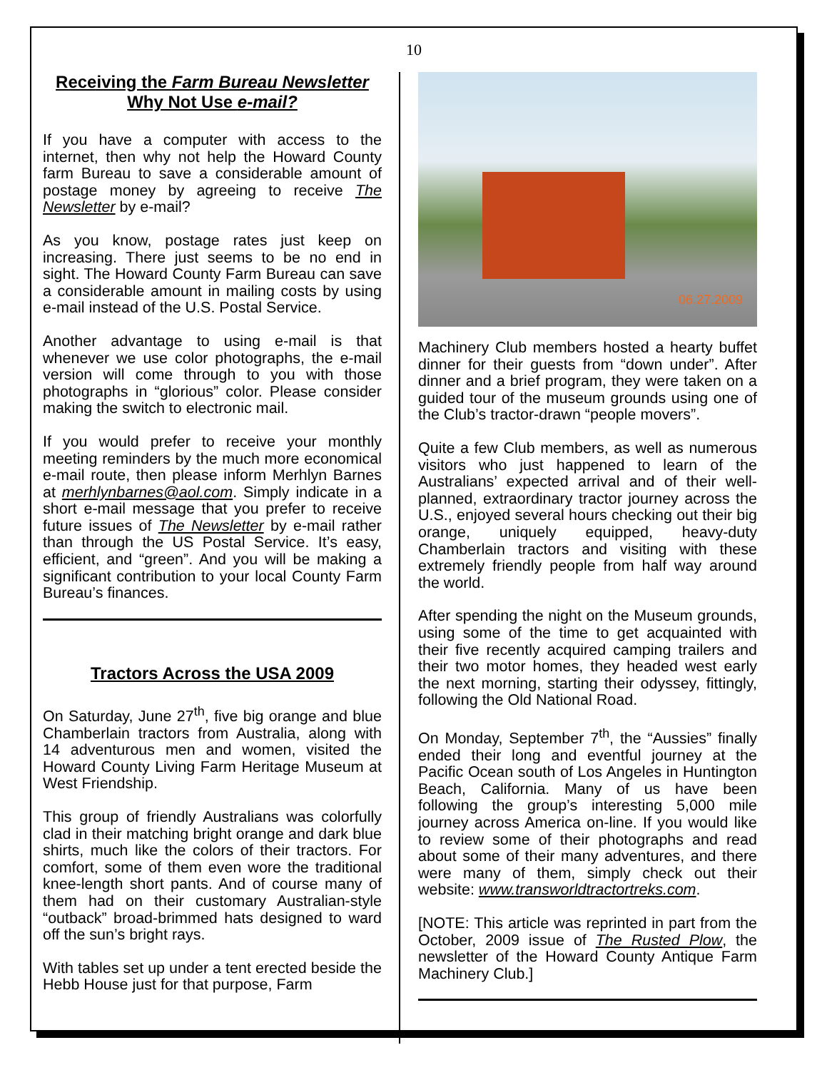10
Receiving the Farm Bureau Newsletter
Why Not Use e-mail?
If you have a computer with access to the internet, then why not help the Howard County farm Bureau to save a considerable amount of postage money by agreeing to receive The Newsletter by e-mail?
As you know, postage rates just keep on increasing. There just seems to be no end in sight. The Howard County Farm Bureau can save a considerable amount in mailing costs by using e-mail instead of the U.S. Postal Service.
Another advantage to using e-mail is that whenever we use color photographs, the e-mail version will come through to you with those photographs in “glorious” color. Please consider making the switch to electronic mail.
If you would prefer to receive your monthly meeting reminders by the much more economical e-mail route, then please inform Merhlyn Barnes at merhlynbarnes@aol.com. Simply indicate in a short e-mail message that you prefer to receive future issues of The Newsletter by e-mail rather than through the US Postal Service. It’s easy, efficient, and “green”. And you will be making a significant contribution to your local County Farm Bureau’s finances.
Tractors Across the USA 2009
On Saturday, June 27<sup>th</sup>, five big orange and blue Chamberlain tractors from Australia, along with 14 adventurous men and women, visited the Howard County Living Farm Heritage Museum at West Friendship.
This group of friendly Australians was colorfully clad in their matching bright orange and dark blue shirts, much like the colors of their tractors. For comfort, some of them even wore the traditional knee-length short pants. And of course many of them had on their customary Australian-style “outback” broad-brimmed hats designed to ward off the sun’s bright rays.
With tables set up under a tent erected beside the Hebb House just for that purpose, Farm
06.27.2009
Machinery Club members hosted a hearty buffet dinner for their guests from “down under”. After dinner and a brief program, they were taken on a guided tour of the museum grounds using one of the Club’s tractor-drawn “people movers”.
Quite a few Club members, as well as numerous visitors who just happened to learn of the Australians’ expected arrival and of their well-planned, extraordinary tractor journey across the U.S., enjoyed several hours checking out their big orange, uniquely equipped, heavy-duty Chamberlain tractors and visiting with these extremely friendly people from half way around the world.
After spending the night on the Museum grounds, using some of the time to get acquainted with their five recently acquired camping trailers and their two motor homes, they headed west early the next morning, starting their odyssey, fittingly, following the Old National Road.
On Monday, September 7<sup>th</sup>, the “Aussies” finally ended their long and eventful journey at the Pacific Ocean south of Los Angeles in Huntington Beach, California. Many of us have been following the group’s interesting 5,000 mile journey across America on-line. If you would like to review some of their photographs and read about some of their many adventures, and there were many of them, simply check out their website: www.transworldtractortreks.com.
[NOTE: This article was reprinted in part from the October, 2009 issue of The Rusted Plow, the newsletter of the Howard County Antique Farm Machinery Club.]